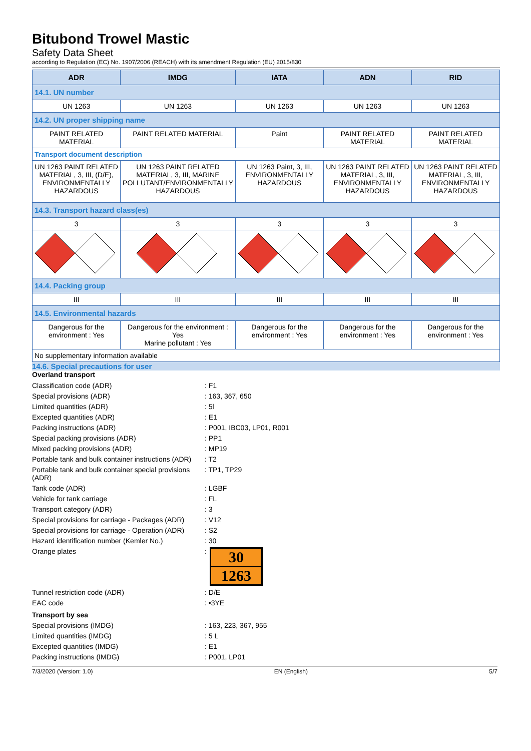Bitubond Trowel Mastic
Safety Data Sheet
according to Regulation (EC) No. 1907/2006 (REACH) with its amendment Regulation (EU) 2015/830
| ADR | IMDG | IATA | ADN | RID |
| --- | --- | --- | --- | --- |
| 14.1. UN number | | | | |
| UN 1263 | UN 1263 | UN 1263 | UN 1263 | UN 1263 |
| 14.2. UN proper shipping name | | | | |
| PAINT RELATED MATERIAL | PAINT RELATED MATERIAL | Paint | PAINT RELATED MATERIAL | PAINT RELATED MATERIAL |
| Transport document description | | | | |
| UN 1263 PAINT RELATED MATERIAL, 3, III, (D/E), ENVIRONMENTALLY HAZARDOUS | UN 1263 PAINT RELATED MATERIAL, 3, III, MARINE POLLUTANT/ENVIRONMENTALLY HAZARDOUS | UN 1263 Paint, 3, III, ENVIRONMENTALLY HAZARDOUS | UN 1263 PAINT RELATED MATERIAL, 3, III, ENVIRONMENTALLY HAZARDOUS | UN 1263 PAINT RELATED MATERIAL, 3, III, ENVIRONMENTALLY HAZARDOUS |
| 14.3. Transport hazard class(es) | | | | |
| 3 | 3 | 3 | 3 | 3 |
| 14.4. Packing group | | | | |
| III | III | III | III | III |
| 14.5. Environmental hazards | | | | |
| Dangerous for the environment : Yes | Dangerous for the environment : Yes Marine pollutant : Yes | Dangerous for the environment : Yes | Dangerous for the environment : Yes | Dangerous for the environment : Yes |
| No supplementary information available | | | | |
14.6. Special precautions for user
Overland transport
Classification code (ADR)
: F1
Special provisions (ADR)
: 163, 367, 650
Limited quantities (ADR)
: 5l
Excepted quantities (ADR)
: E1
Packing instructions (ADR)
: P001, IBC03, LP01, R001
Special packing provisions (ADR)
: PP1
Mixed packing provisions (ADR)
: MP19
Portable tank and bulk container instructions (ADR)
: T2
Portable tank and bulk container special provisions (ADR)
: TP1, TP29
Tank code (ADR)
: LGBF
Vehicle for tank carriage
: FL
Transport category (ADR)
: 3
Special provisions for carriage - Packages (ADR)
: V12
Special provisions for carriage - Operation (ADR)
: S2
Hazard identification number (Kemler No.)
: 30
Orange plates
:
30
1263
Tunnel restriction code (ADR)
: D/E
EAC code
: •3YE
Transport by sea
Special provisions (IMDG)
: 163, 223, 367, 955
Limited quantities (IMDG)
: 5 L
Excepted quantities (IMDG)
: E1
Packing instructions (IMDG)
: P001, LP01
7/3/2020 (Version: 1.0) EN (English) 5/7